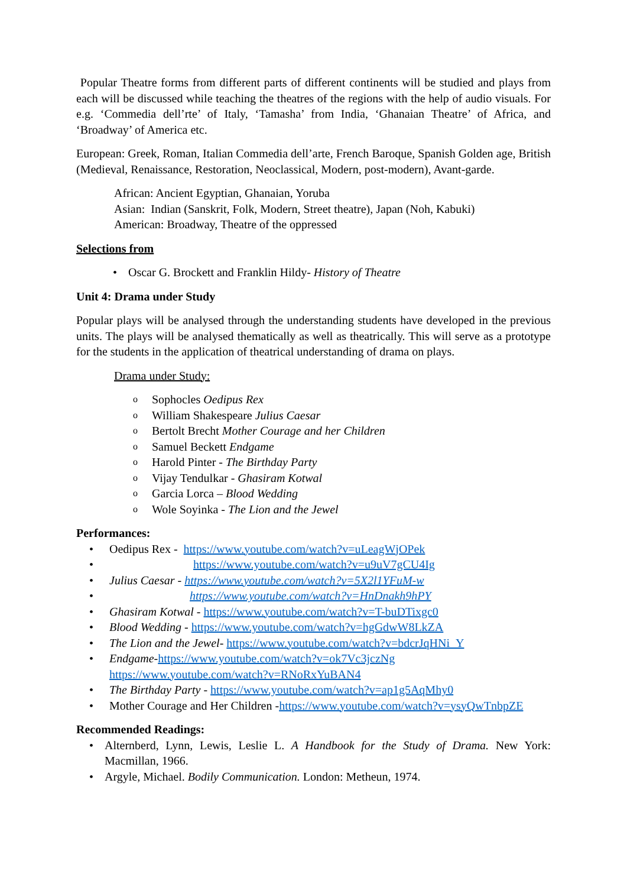Popular Theatre forms from different parts of different continents will be studied and plays from each will be discussed while teaching the theatres of the regions with the help of audio visuals. For e.g. ‘Commedia dell’rte’ of Italy, ‘Tamasha’ from India, ‘Ghanaian Theatre’ of Africa, and ‘Broadway’ of America etc.
European: Greek, Roman, Italian Commedia dell’arte, French Baroque, Spanish Golden age, British (Medieval, Renaissance, Restoration, Neoclassical, Modern, post-modern), Avant-garde.
African: Ancient Egyptian, Ghanaian, Yoruba
Asian: Indian (Sanskrit, Folk, Modern, Street theatre), Japan (Noh, Kabuki)
American: Broadway, Theatre of the oppressed
Selections from
• Oscar G. Brockett and Franklin Hildy- History of Theatre
Unit 4: Drama under Study
Popular plays will be analysed through the understanding students have developed in the previous units. The plays will be analysed thematically as well as theatrically. This will serve as a prototype for the students in the application of theatrical understanding of drama on plays.
Drama under Study:
o Sophocles Oedipus Rex
o William Shakespeare Julius Caesar
o Bertolt Brecht Mother Courage and her Children
o Samuel Beckett Endgame
o Harold Pinter - The Birthday Party
o Vijay Tendulkar - Ghasiram Kotwal
o Garcia Lorca – Blood Wedding
o Wole Soyinka - The Lion and the Jewel
Performances:
• Oedipus Rex - https://www.youtube.com/watch?v=uLeagWjOPek
• https://www.youtube.com/watch?v=u9uV7gCU4Ig
• Julius Caesar - https://www.youtube.com/watch?v=5X2l1YFuM-w
• https://www.youtube.com/watch?v=HnDnakh9hPY
• Ghasiram Kotwal - https://www.youtube.com/watch?v=T-buDTixgc0
• Blood Wedding - https://www.youtube.com/watch?v=hgGdwW8LkZA
• The Lion and the Jewel- https://www.youtube.com/watch?v=bdcrJqHNi_Y
• Endgame-https://www.youtube.com/watch?v=ok7Vc3jczNg
https://www.youtube.com/watch?v=RNoRxYuBAN4
• The Birthday Party - https://www.youtube.com/watch?v=ap1g5AqMhy0
• Mother Courage and Her Children -https://www.youtube.com/watch?v=ysyQwTnbpZE
Recommended Readings:
• Alternberd, Lynn, Lewis, Leslie L. A Handbook for the Study of Drama. New York: Macmillan, 1966.
• Argyle, Michael. Bodily Communication. London: Metheun, 1974.